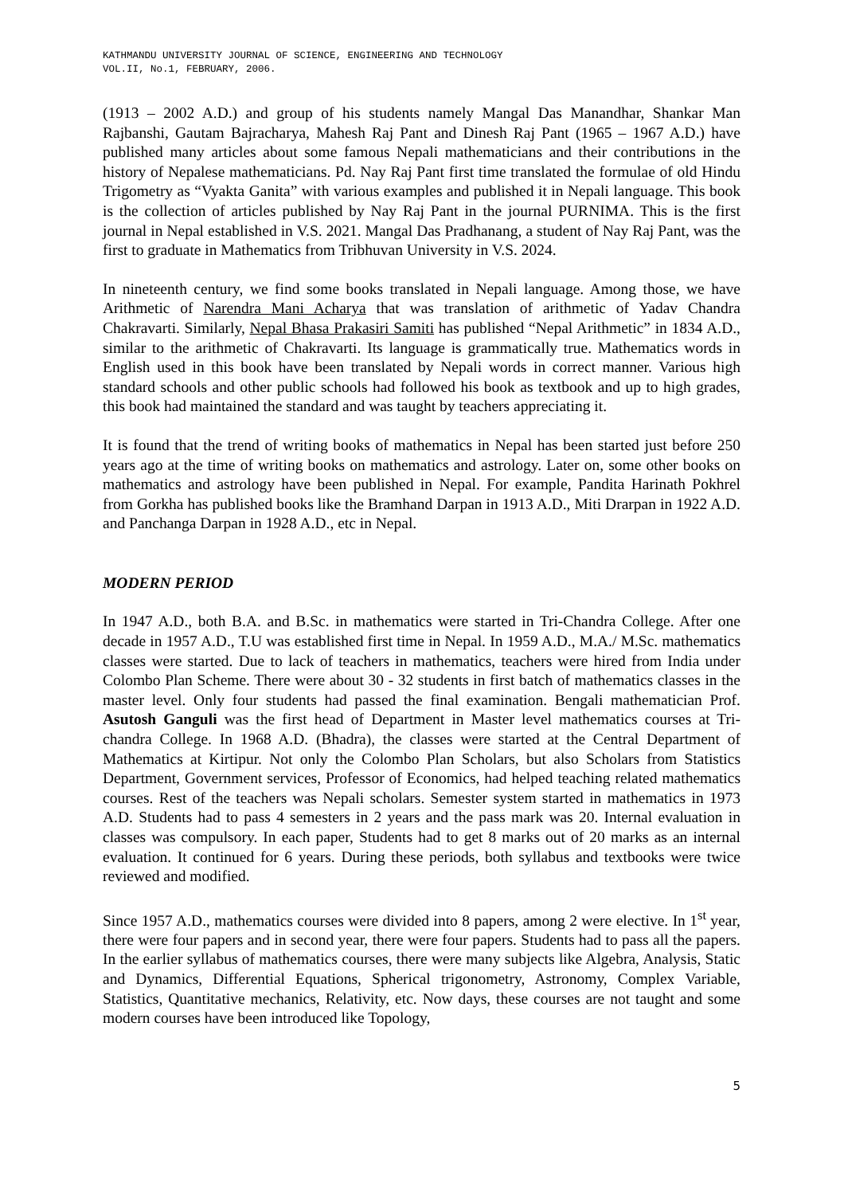KATHMANDU UNIVERSITY JOURNAL OF SCIENCE, ENGINEERING AND TECHNOLOGY
VOL.II, No.1, FEBRUARY, 2006.
(1913 – 2002 A.D.) and group of his students namely Mangal Das Manandhar, Shankar Man Rajbanshi, Gautam Bajracharya, Mahesh Raj Pant and Dinesh Raj Pant (1965 – 1967 A.D.) have published many articles about some famous Nepali mathematicians and their contributions in the history of Nepalese mathematicians. Pd. Nay Raj Pant first time translated the formulae of old Hindu Trigometry as “Vyakta Ganita” with various examples and published it in Nepali language. This book is the collection of articles published by Nay Raj Pant in the journal PURNIMA. This is the first journal in Nepal established in V.S. 2021. Mangal Das Pradhanang, a student of Nay Raj Pant, was the first to graduate in Mathematics from Tribhuvan University in V.S. 2024.
In nineteenth century, we find some books translated in Nepali language. Among those, we have Arithmetic of Narendra Mani Acharya that was translation of arithmetic of Yadav Chandra Chakravarti. Similarly, Nepal Bhasa Prakasiri Samiti has published “Nepal Arithmetic” in 1834 A.D., similar to the arithmetic of Chakravarti. Its language is grammatically true. Mathematics words in English used in this book have been translated by Nepali words in correct manner. Various high standard schools and other public schools had followed his book as textbook and up to high grades, this book had maintained the standard and was taught by teachers appreciating it.
It is found that the trend of writing books of mathematics in Nepal has been started just before 250 years ago at the time of writing books on mathematics and astrology. Later on, some other books on mathematics and astrology have been published in Nepal. For example, Pandita Harinath Pokhrel from Gorkha has published books like the Bramhand Darpan in 1913 A.D., Miti Drarpan in 1922 A.D. and Panchanga Darpan in 1928 A.D., etc in Nepal.
MODERN PERIOD
In 1947 A.D., both B.A. and B.Sc. in mathematics were started in Tri-Chandra College. After one decade in 1957 A.D., T.U was established first time in Nepal. In 1959 A.D., M.A./ M.Sc. mathematics classes were started. Due to lack of teachers in mathematics, teachers were hired from India under Colombo Plan Scheme. There were about 30 - 32 students in first batch of mathematics classes in the master level. Only four students had passed the final examination. Bengali mathematician Prof. Asutosh Ganguli was the first head of Department in Master level mathematics courses at Tri-chandra College. In 1968 A.D. (Bhadra), the classes were started at the Central Department of Mathematics at Kirtipur. Not only the Colombo Plan Scholars, but also Scholars from Statistics Department, Government services, Professor of Economics, had helped teaching related mathematics courses. Rest of the teachers was Nepali scholars. Semester system started in mathematics in 1973 A.D. Students had to pass 4 semesters in 2 years and the pass mark was 20. Internal evaluation in classes was compulsory. In each paper, Students had to get 8 marks out of 20 marks as an internal evaluation. It continued for 6 years. During these periods, both syllabus and textbooks were twice reviewed and modified.
Since 1957 A.D., mathematics courses were divided into 8 papers, among 2 were elective. In 1<sup>st</sup> year, there were four papers and in second year, there were four papers. Students had to pass all the papers. In the earlier syllabus of mathematics courses, there were many subjects like Algebra, Analysis, Static and Dynamics, Differential Equations, Spherical trigonometry, Astronomy, Complex Variable, Statistics, Quantitative mechanics, Relativity, etc. Now days, these courses are not taught and some modern courses have been introduced like Topology,
5